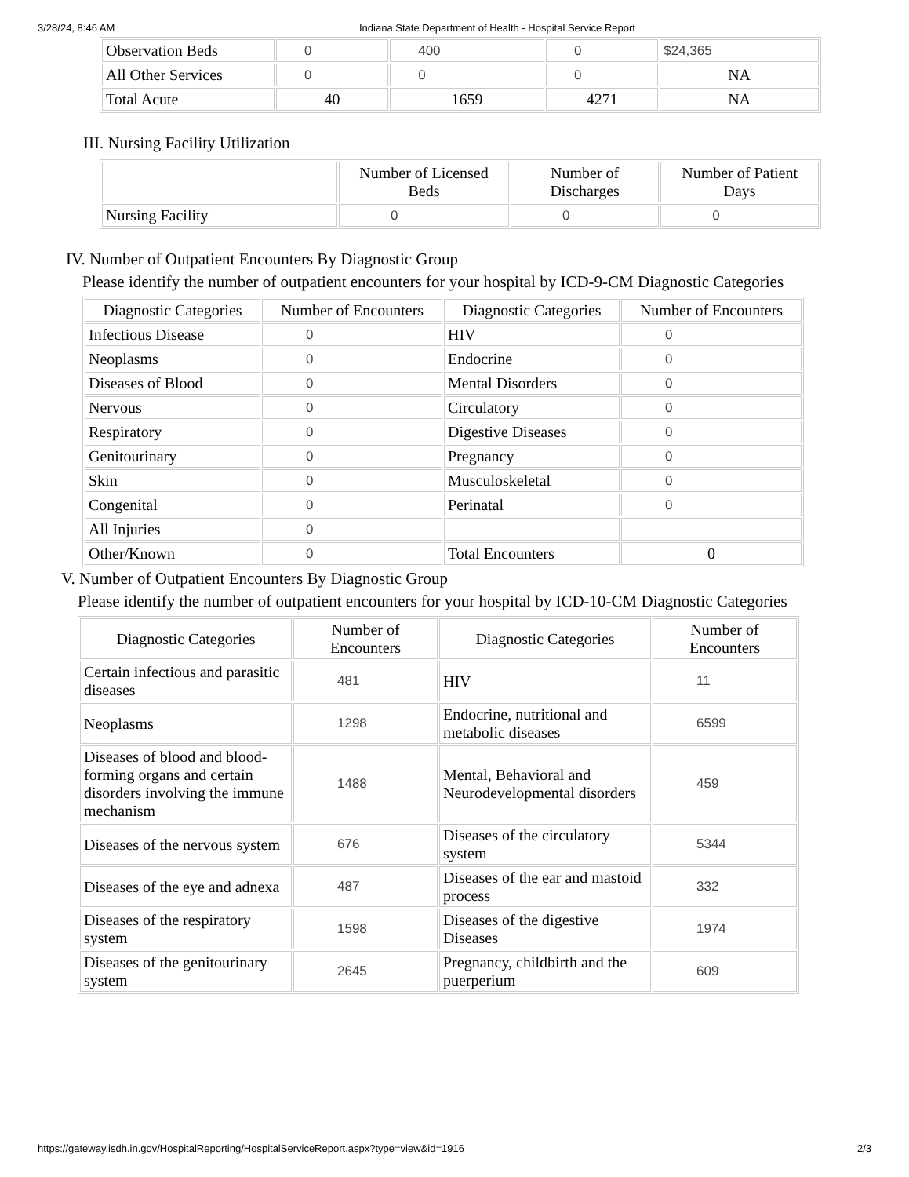3/28/24, 8:46 AM Indiana State Department of Health - Hospital Service Report
| Observation Beds | 0 | 400 | 0 | $24,365 |
| All Other Services | 0 | 0 | 0 | NA |
| Total Acute | 40 | 1659 | 4271 | NA |
III. Nursing Facility Utilization
| | Number of Licensed Beds | Number of Discharges | Number of Patient Days |
| --- | --- | --- | --- |
| Nursing Facility | 0 | 0 | 0 |
IV. Number of Outpatient Encounters By Diagnostic Group
Please identify the number of outpatient encounters for your hospital by ICD-9-CM Diagnostic Categories
| Diagnostic Categories | Number of Encounters | Diagnostic Categories | Number of Encounters |
| --- | --- | --- | --- |
| Infectious Disease | 0 | HIV | 0 |
| Neoplasms | 0 | Endocrine | 0 |
| Diseases of Blood | 0 | Mental Disorders | 0 |
| Nervous | 0 | Circulatory | 0 |
| Respiratory | 0 | Digestive Diseases | 0 |
| Genitourinary | 0 | Pregnancy | 0 |
| Skin | 0 | Musculoskeletal | 0 |
| Congenital | 0 | Perinatal | 0 |
| All Injuries | 0 | | |
| Other/Known | 0 | Total Encounters | 0 |
V. Number of Outpatient Encounters By Diagnostic Group
Please identify the number of outpatient encounters for your hospital by ICD-10-CM Diagnostic Categories
| Diagnostic Categories | Number of Encounters | Diagnostic Categories | Number of Encounters |
| --- | --- | --- | --- |
| Certain infectious and parasitic diseases | 481 | HIV | 11 |
| Neoplasms | 1298 | Endocrine, nutritional and metabolic diseases | 6599 |
| Diseases of blood and blood-forming organs and certain disorders involving the immune mechanism | 1488 | Mental, Behavioral and Neurodevelopmental disorders | 459 |
| Diseases of the nervous system | 676 | Diseases of the circulatory system | 5344 |
| Diseases of the eye and adnexa | 487 | Diseases of the ear and mastoid process | 332 |
| Diseases of the respiratory system | 1598 | Diseases of the digestive Diseases | 1974 |
| Diseases of the genitourinary system | 2645 | Pregnancy, childbirth and the puerperium | 609 |
https://gateway.isdh.in.gov/HospitalReporting/HospitalServiceReport.aspx?type=view&id=1916 2/3